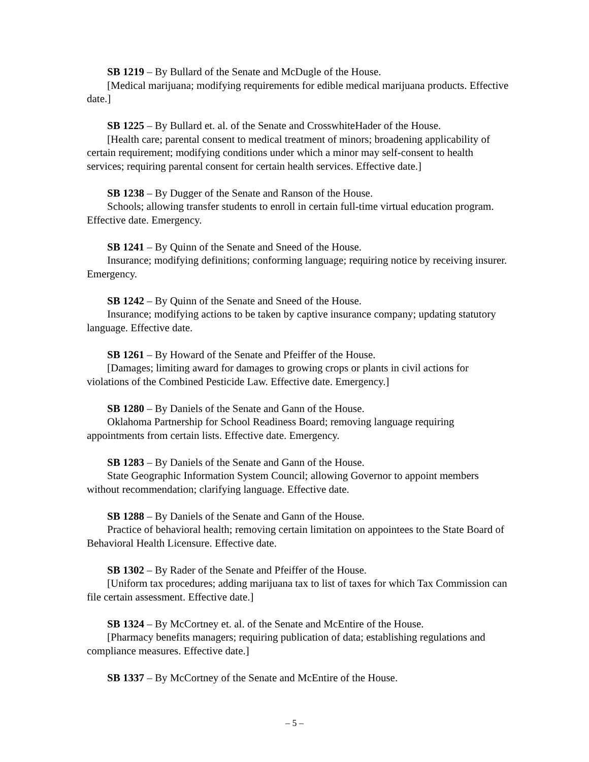SB 1219 – By Bullard of the Senate and McDugle of the House.
[Medical marijuana; modifying requirements for edible medical marijuana products. Effective date.]
SB 1225 – By Bullard et. al. of the Senate and CrosswhiteHader of the House.
[Health care; parental consent to medical treatment of minors; broadening applicability of certain requirement; modifying conditions under which a minor may self-consent to health services; requiring parental consent for certain health services. Effective date.]
SB 1238 – By Dugger of the Senate and Ranson of the House.
Schools; allowing transfer students to enroll in certain full-time virtual education program. Effective date. Emergency.
SB 1241 – By Quinn of the Senate and Sneed of the House.
Insurance; modifying definitions; conforming language; requiring notice by receiving insurer. Emergency.
SB 1242 – By Quinn of the Senate and Sneed of the House.
Insurance; modifying actions to be taken by captive insurance company; updating statutory language. Effective date.
SB 1261 – By Howard of the Senate and Pfeiffer of the House.
[Damages; limiting award for damages to growing crops or plants in civil actions for violations of the Combined Pesticide Law. Effective date. Emergency.]
SB 1280 – By Daniels of the Senate and Gann of the House.
Oklahoma Partnership for School Readiness Board; removing language requiring appointments from certain lists. Effective date. Emergency.
SB 1283 – By Daniels of the Senate and Gann of the House.
State Geographic Information System Council; allowing Governor to appoint members without recommendation; clarifying language. Effective date.
SB 1288 – By Daniels of the Senate and Gann of the House.
Practice of behavioral health; removing certain limitation on appointees to the State Board of Behavioral Health Licensure. Effective date.
SB 1302 – By Rader of the Senate and Pfeiffer of the House.
[Uniform tax procedures; adding marijuana tax to list of taxes for which Tax Commission can file certain assessment. Effective date.]
SB 1324 – By McCortney et. al. of the Senate and McEntire of the House.
[Pharmacy benefits managers; requiring publication of data; establishing regulations and compliance measures. Effective date.]
SB 1337 – By McCortney of the Senate and McEntire of the House.
– 5 –